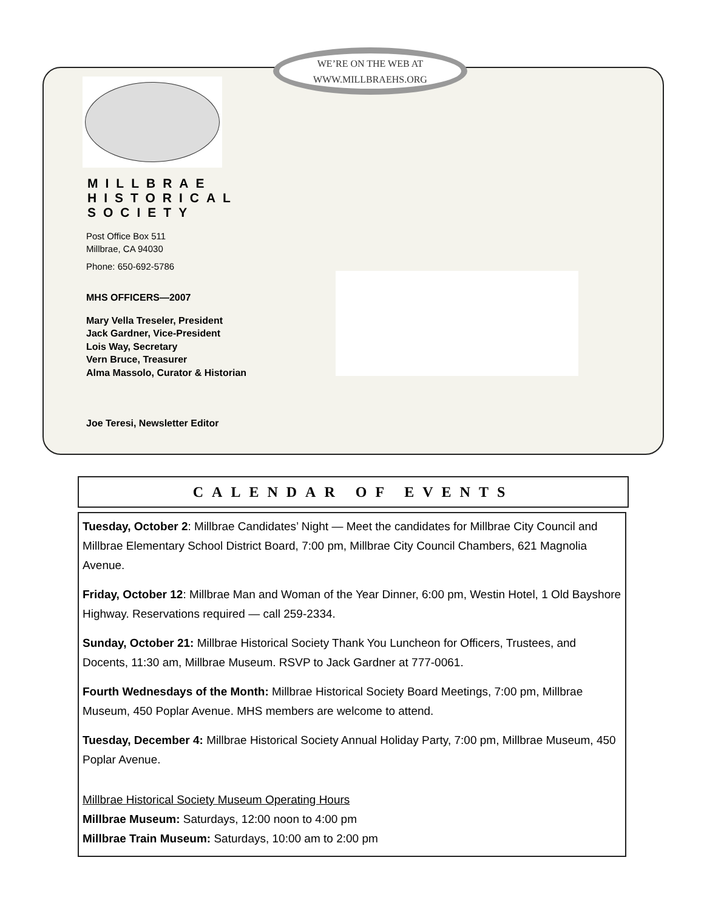WE’RE ON THE WEB AT
WWW.MILLBRAEHS.ORG
MILLBRAE HISTORICAL SOCIETY
Post Office Box 511
Millbrae, CA 94030
Phone: 650-692-5786
MHS OFFICERS—2007
Mary Vella Treseler, President
Jack Gardner, Vice-President
Lois Way, Secretary
Vern Bruce, Treasurer
Alma Massolo, Curator & Historian
Joe Teresi, Newsletter Editor
CALENDAR OF EVENTS
Tuesday, October 2: Millbrae Candidates’ Night — Meet the candidates for Millbrae City Council and Millbrae Elementary School District Board, 7:00 pm, Millbrae City Council Chambers, 621 Magnolia Avenue.
Friday, October 12: Millbrae Man and Woman of the Year Dinner, 6:00 pm, Westin Hotel, 1 Old Bayshore Highway. Reservations required — call 259-2334.
Sunday, October 21: Millbrae Historical Society Thank You Luncheon for Officers, Trustees, and Docents, 11:30 am, Millbrae Museum. RSVP to Jack Gardner at 777-0061.
Fourth Wednesdays of the Month: Millbrae Historical Society Board Meetings, 7:00 pm, Millbrae Museum, 450 Poplar Avenue. MHS members are welcome to attend.
Tuesday, December 4: Millbrae Historical Society Annual Holiday Party, 7:00 pm, Millbrae Museum, 450 Poplar Avenue.
Millbrae Historical Society Museum Operating Hours
Millbrae Museum: Saturdays, 12:00 noon to 4:00 pm
Millbrae Train Museum: Saturdays, 10:00 am to 2:00 pm